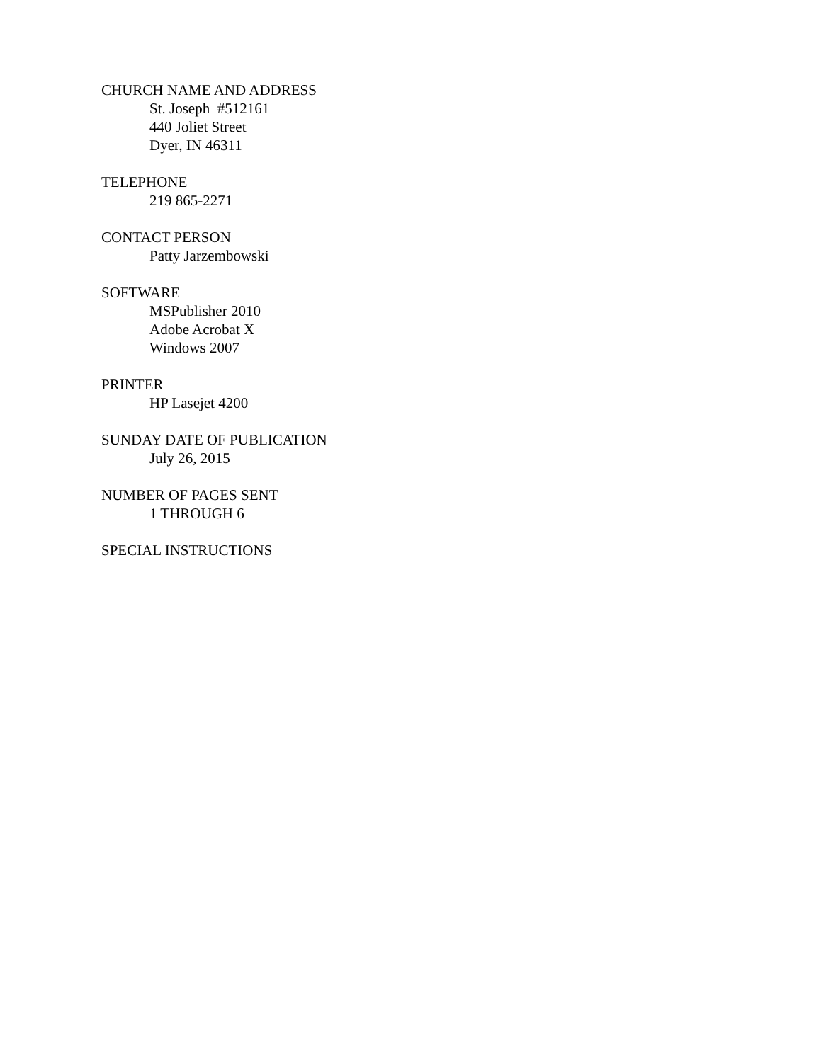CHURCH NAME AND ADDRESS
St. Joseph #512161
440 Joliet Street
Dyer, IN 46311
TELEPHONE
219 865-2271
CONTACT PERSON
Patty Jarzembowski
SOFTWARE
MSPublisher 2010
Adobe Acrobat X
Windows 2007
PRINTER
HP Lasejet 4200
SUNDAY DATE OF PUBLICATION
July 26, 2015
NUMBER OF PAGES SENT
1 THROUGH 6
SPECIAL INSTRUCTIONS